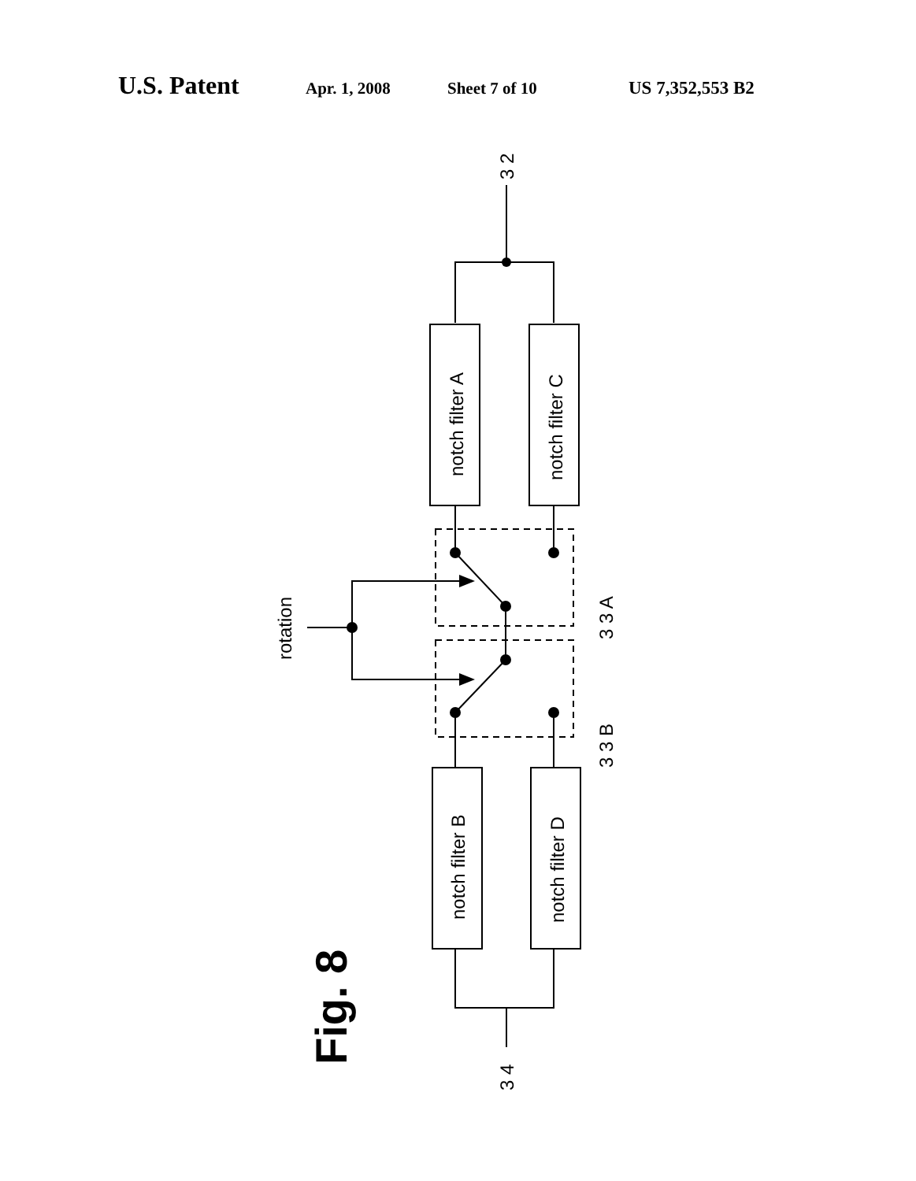U.S. Patent Apr. 1, 2008 Sheet 7 of 10 US 7,352,553 B2
notch filter A
notch filter C
notch filter B
notch filter D
rotation
3 2
3 3 A
3 3 B
3 4
Fig. 8